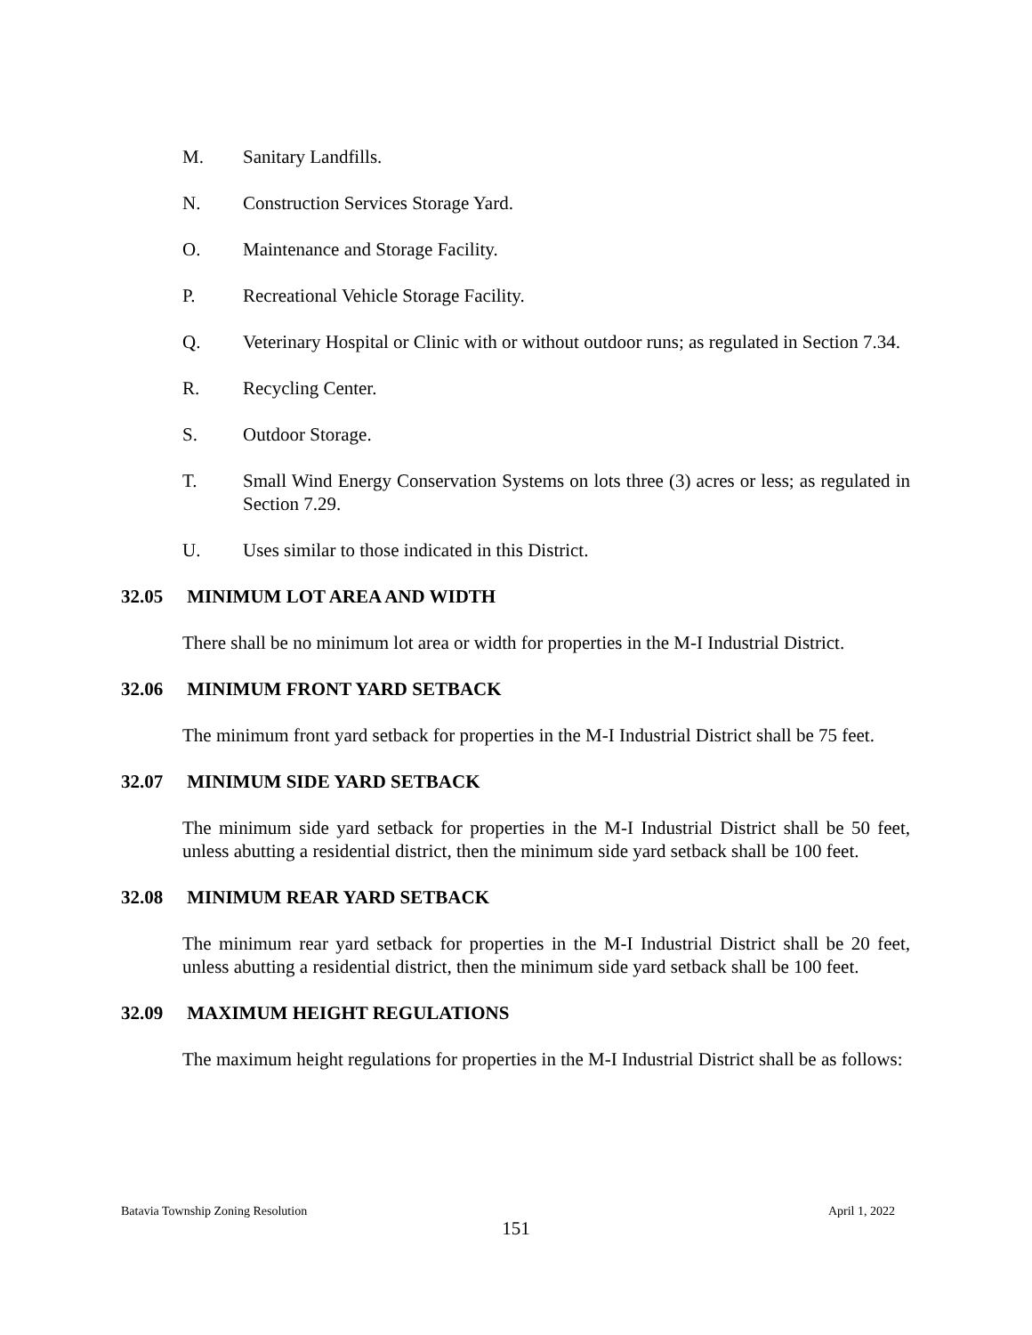M. Sanitary Landfills.
N. Construction Services Storage Yard.
O. Maintenance and Storage Facility.
P. Recreational Vehicle Storage Facility.
Q. Veterinary Hospital or Clinic with or without outdoor runs; as regulated in Section 7.34.
R. Recycling Center.
S. Outdoor Storage.
T. Small Wind Energy Conservation Systems on lots three (3) acres or less; as regulated in Section 7.29.
U. Uses similar to those indicated in this District.
32.05 MINIMUM LOT AREA AND WIDTH
There shall be no minimum lot area or width for properties in the M-I Industrial District.
32.06 MINIMUM FRONT YARD SETBACK
The minimum front yard setback for properties in the M-I Industrial District shall be 75 feet.
32.07 MINIMUM SIDE YARD SETBACK
The minimum side yard setback for properties in the M-I Industrial District shall be 50 feet, unless abutting a residential district, then the minimum side yard setback shall be 100 feet.
32.08 MINIMUM REAR YARD SETBACK
The minimum rear yard setback for properties in the M-I Industrial District shall be 20 feet, unless abutting a residential district, then the minimum side yard setback shall be 100 feet.
32.09 MAXIMUM HEIGHT REGULATIONS
The maximum height regulations for properties in the M-I Industrial District shall be as follows:
Batavia Township Zoning Resolution April 1, 2022
151